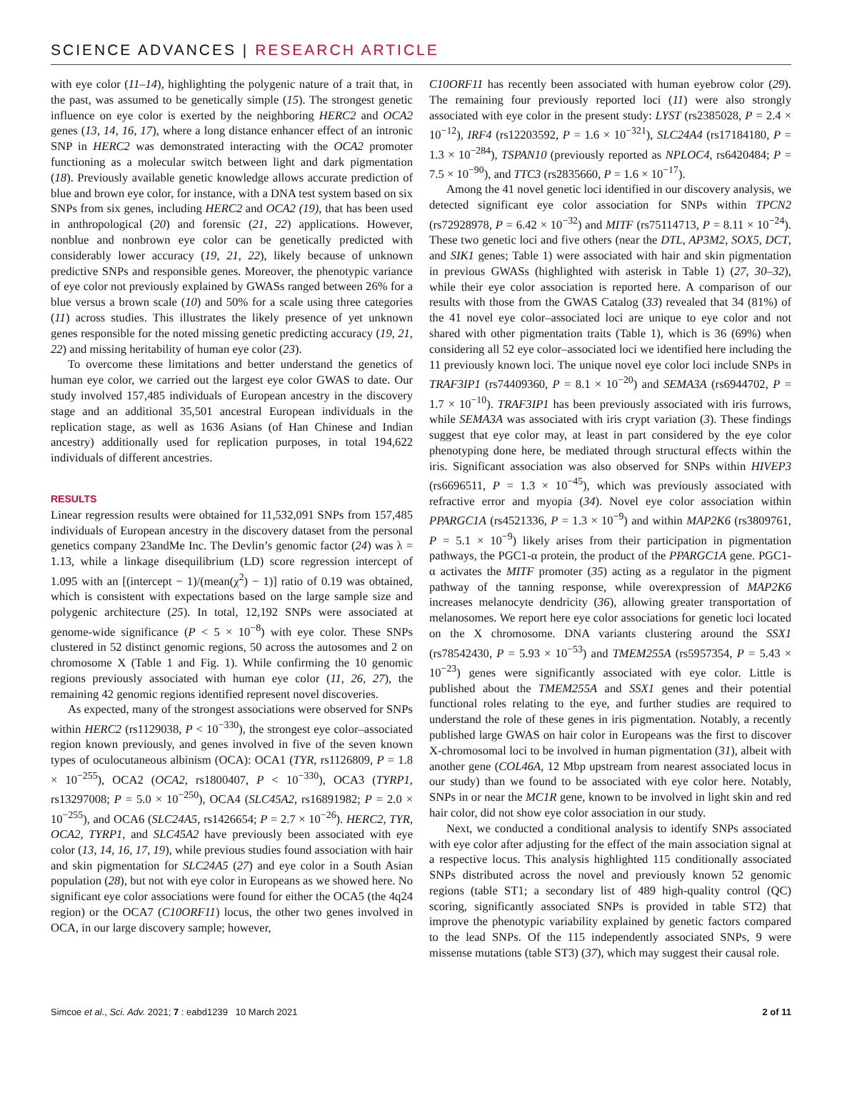SCIENCE ADVANCES | RESEARCH ARTICLE
with eye color (11–14), highlighting the polygenic nature of a trait that, in the past, was assumed to be genetically simple (15). The strongest genetic influence on eye color is exerted by the neighboring HERC2 and OCA2 genes (13, 14, 16, 17), where a long distance enhancer effect of an intronic SNP in HERC2 was demonstrated interacting with the OCA2 promoter functioning as a molecular switch between light and dark pigmentation (18). Previously available genetic knowledge allows accurate prediction of blue and brown eye color, for instance, with a DNA test system based on six SNPs from six genes, including HERC2 and OCA2 (19), that has been used in anthropological (20) and forensic (21, 22) applications. However, nonblue and nonbrown eye color can be genetically predicted with considerably lower accuracy (19, 21, 22), likely because of unknown predictive SNPs and responsible genes. Moreover, the phenotypic variance of eye color not previously explained by GWASs ranged between 26% for a blue versus a brown scale (10) and 50% for a scale using three categories (11) across studies. This illustrates the likely presence of yet unknown genes responsible for the noted missing genetic predicting accuracy (19, 21, 22) and missing heritability of human eye color (23).
To overcome these limitations and better understand the genetics of human eye color, we carried out the largest eye color GWAS to date. Our study involved 157,485 individuals of European ancestry in the discovery stage and an additional 35,501 ancestral European individuals in the replication stage, as well as 1636 Asians (of Han Chinese and Indian ancestry) additionally used for replication purposes, in total 194,622 individuals of different ancestries.
RESULTS
Linear regression results were obtained for 11,532,091 SNPs from 157,485 individuals of European ancestry in the discovery dataset from the personal genetics company 23andMe Inc. The Devlin’s genomic factor (24) was λ = 1.13, while a linkage disequilibrium (LD) score regression intercept of 1.095 with an [(intercept − 1)/(mean(χ<sup>2</sup>) − 1)] ratio of 0.19 was obtained, which is consistent with expectations based on the large sample size and polygenic architecture (25). In total, 12,192 SNPs were associated at genome-wide significance (P < 5 × 10<sup>−8</sup>) with eye color. These SNPs clustered in 52 distinct genomic regions, 50 across the autosomes and 2 on chromosome X (Table 1 and Fig. 1). While confirming the 10 genomic regions previously associated with human eye color (11, 26, 27), the remaining 42 genomic regions identified represent novel discoveries.
As expected, many of the strongest associations were observed for SNPs within HERC2 (rs1129038, P < 10<sup>−330</sup>), the strongest eye color–associated region known previously, and genes involved in five of the seven known types of oculocutaneous albinism (OCA): OCA1 (TYR, rs1126809, P = 1.8 × 10<sup>−255</sup>), OCA2 (OCA2, rs1800407, P < 10<sup>−330</sup>), OCA3 (TYRP1, rs13297008; P = 5.0 × 10<sup>−250</sup>), OCA4 (SLC45A2, rs16891982; P = 2.0 × 10<sup>−255</sup>), and OCA6 (SLC24A5, rs1426654; P = 2.7 × 10<sup>−26</sup>). HERC2, TYR, OCA2, TYRP1, and SLC45A2 have previously been associated with eye color (13, 14, 16, 17, 19), while previous studies found association with hair and skin pigmentation for SLC24A5 (27) and eye color in a South Asian population (28), but not with eye color in Europeans as we showed here. No significant eye color associations were found for either the OCA5 (the 4q24 region) or the OCA7 (C10ORF11) locus, the other two genes involved in OCA, in our large discovery sample; however,
C10ORF11 has recently been associated with human eyebrow color (29). The remaining four previously reported loci (11) were also strongly associated with eye color in the present study: LYST (rs2385028, P = 2.4 × 10<sup>−12</sup>), IRF4 (rs12203592, P = 1.6 × 10<sup>−321</sup>), SLC24A4 (rs17184180, P = 1.3 × 10<sup>−284</sup>), TSPAN10 (previously reported as NPLOC4, rs6420484; P = 7.5 × 10<sup>−90</sup>), and TTC3 (rs2835660, P = 1.6 × 10<sup>−17</sup>).
Among the 41 novel genetic loci identified in our discovery analysis, we detected significant eye color association for SNPs within TPCN2 (rs72928978, P = 6.42 × 10<sup>−32</sup>) and MITF (rs75114713, P = 8.11 × 10<sup>−24</sup>). These two genetic loci and five others (near the DTL, AP3M2, SOX5, DCT, and SIK1 genes; Table 1) were associated with hair and skin pigmentation in previous GWASs (highlighted with asterisk in Table 1) (27, 30–32), while their eye color association is reported here. A comparison of our results with those from the GWAS Catalog (33) revealed that 34 (81%) of the 41 novel eye color–associated loci are unique to eye color and not shared with other pigmentation traits (Table 1), which is 36 (69%) when considering all 52 eye color–associated loci we identified here including the 11 previously known loci. The unique novel eye color loci include SNPs in TRAF3IP1 (rs74409360, P = 8.1 × 10<sup>−20</sup>) and SEMA3A (rs6944702, P = 1.7 × 10<sup>−10</sup>). TRAF3IP1 has been previously associated with iris furrows, while SEMA3A was associated with iris crypt variation (3). These findings suggest that eye color may, at least in part considered by the eye color phenotyping done here, be mediated through structural effects within the iris. Significant association was also observed for SNPs within HIVEP3 (rs6696511, P = 1.3 × 10<sup>−45</sup>), which was previously associated with refractive error and myopia (34). Novel eye color association within PPARGC1A (rs4521336, P = 1.3 × 10<sup>−9</sup>) and within MAP2K6 (rs3809761, P = 5.1 × 10<sup>−9</sup>) likely arises from their participation in pigmentation pathways, the PGC1-α protein, the product of the PPARGC1A gene. PGC1-α activates the MITF promoter (35) acting as a regulator in the pigment pathway of the tanning response, while overexpression of MAP2K6 increases melanocyte dendricity (36), allowing greater transportation of melanosomes. We report here eye color associations for genetic loci located on the X chromosome. DNA variants clustering around the SSX1 (rs78542430, P = 5.93 × 10<sup>−53</sup>) and TMEM255A (rs5957354, P = 5.43 × 10<sup>−23</sup>) genes were significantly associated with eye color. Little is published about the TMEM255A and SSX1 genes and their potential functional roles relating to the eye, and further studies are required to understand the role of these genes in iris pigmentation. Notably, a recently published large GWAS on hair color in Europeans was the first to discover X-chromosomal loci to be involved in human pigmentation (31), albeit with another gene (COL46A, 12 Mbp upstream from nearest associated locus in our study) than we found to be associated with eye color here. Notably, SNPs in or near the MC1R gene, known to be involved in light skin and red hair color, did not show eye color association in our study.
Next, we conducted a conditional analysis to identify SNPs associated with eye color after adjusting for the effect of the main association signal at a respective locus. This analysis highlighted 115 conditionally associated SNPs distributed across the novel and previously known 52 genomic regions (table ST1; a secondary list of 489 high-quality control (QC) scoring, significantly associated SNPs is provided in table ST2) that improve the phenotypic variability explained by genetic factors compared to the lead SNPs. Of the 115 independently associated SNPs, 9 were missense mutations (table ST3) (37), which may suggest their causal role.
Simcoe et al., Sci. Adv. 2021; 7 : eabd1239 10 March 2021 2 of 11